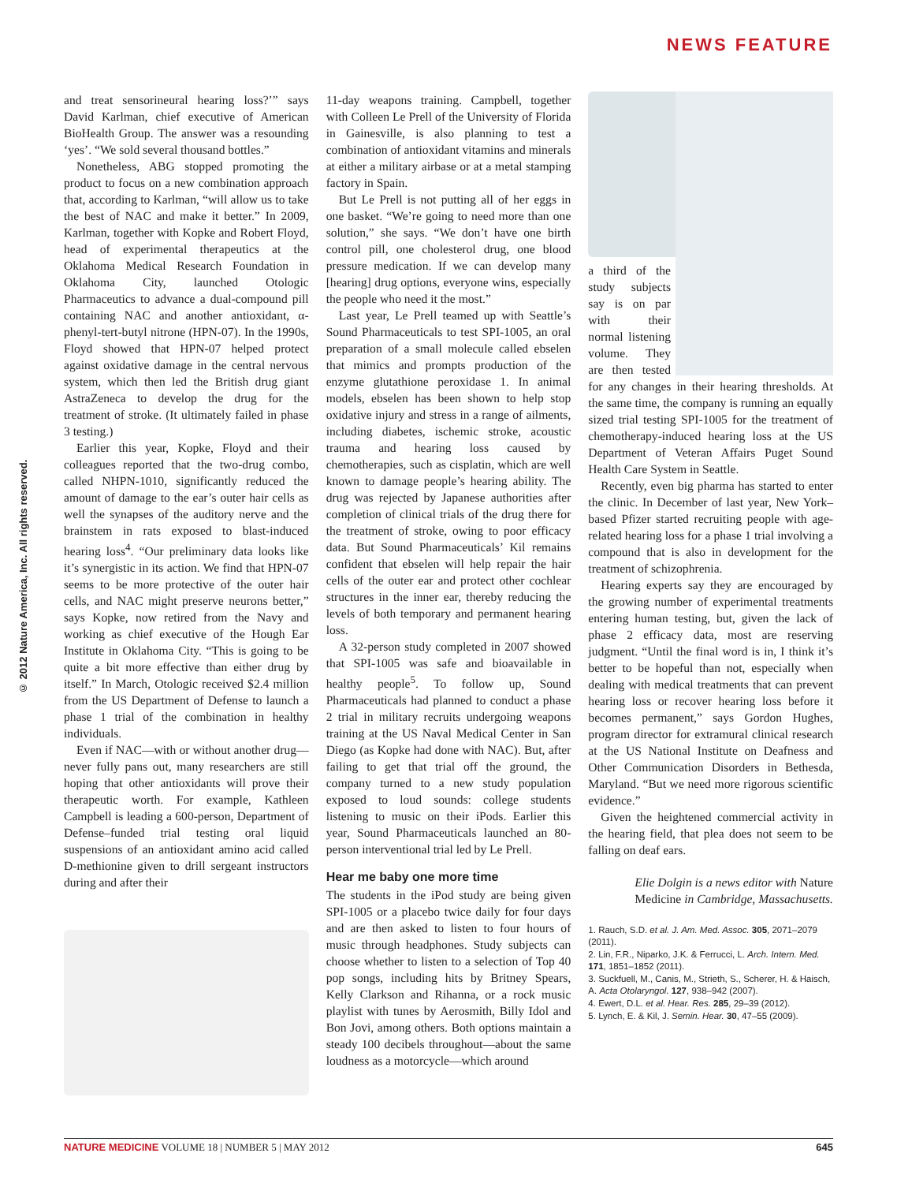NEWS FEATURE
© 2012 Nature America, Inc. All rights reserved.
and treat sensorineural hearing loss?’” says David Karlman, chief executive of American BioHealth Group. The answer was a resounding ‘yes’. “We sold several thousand bottles.”
Nonetheless, ABG stopped promoting the product to focus on a new combination approach that, according to Karlman, “will allow us to take the best of NAC and make it better.” In 2009, Karlman, together with Kopke and Robert Floyd, head of experimental therapeutics at the Oklahoma Medical Research Foundation in Oklahoma City, launched Otologic Pharmaceutics to advance a dual-compound pill containing NAC and another antioxidant, α-phenyl-tert-butyl nitrone (HPN-07). In the 1990s, Floyd showed that HPN-07 helped protect against oxidative damage in the central nervous system, which then led the British drug giant AstraZeneca to develop the drug for the treatment of stroke. (It ultimately failed in phase 3 testing.)
Earlier this year, Kopke, Floyd and their colleagues reported that the two-drug combo, called NHPN-1010, significantly reduced the amount of damage to the ear’s outer hair cells as well the synapses of the auditory nerve and the brainstem in rats exposed to blast-induced hearing loss<sup>4</sup>. “Our preliminary data looks like it’s synergistic in its action. We find that HPN-07 seems to be more protective of the outer hair cells, and NAC might preserve neurons better,” says Kopke, now retired from the Navy and working as chief executive of the Hough Ear Institute in Oklahoma City. “This is going to be quite a bit more effective than either drug by itself.” In March, Otologic received $2.4 million from the US Department of Defense to launch a phase 1 trial of the combination in healthy individuals.
Even if NAC—with or without another drug—never fully pans out, many researchers are still hoping that other antioxidants will prove their therapeutic worth. For example, Kathleen Campbell is leading a 600-person, Department of Defense–funded trial testing oral liquid suspensions of an antioxidant amino acid called D-methionine given to drill sergeant instructors during and after their
11-day weapons training. Campbell, together with Colleen Le Prell of the University of Florida in Gainesville, is also planning to test a combination of antioxidant vitamins and minerals at either a military airbase or at a metal stamping factory in Spain.
But Le Prell is not putting all of her eggs in one basket. “We’re going to need more than one solution,” she says. “We don’t have one birth control pill, one cholesterol drug, one blood pressure medication. If we can develop many [hearing] drug options, everyone wins, especially the people who need it the most.”
Last year, Le Prell teamed up with Seattle’s Sound Pharmaceuticals to test SPI-1005, an oral preparation of a small molecule called ebselen that mimics and prompts production of the enzyme glutathione peroxidase 1. In animal models, ebselen has been shown to help stop oxidative injury and stress in a range of ailments, including diabetes, ischemic stroke, acoustic trauma and hearing loss caused by chemotherapies, such as cisplatin, which are well known to damage people’s hearing ability. The drug was rejected by Japanese authorities after completion of clinical trials of the drug there for the treatment of stroke, owing to poor efficacy data. But Sound Pharmaceuticals’ Kil remains confident that ebselen will help repair the hair cells of the outer ear and protect other cochlear structures in the inner ear, thereby reducing the levels of both temporary and permanent hearing loss.
A 32-person study completed in 2007 showed that SPI-1005 was safe and bioavailable in healthy people<sup>5</sup>. To follow up, Sound Pharmaceuticals had planned to conduct a phase 2 trial in military recruits undergoing weapons training at the US Naval Medical Center in San Diego (as Kopke had done with NAC). But, after failing to get that trial off the ground, the company turned to a new study population exposed to loud sounds: college students listening to music on their iPods. Earlier this year, Sound Pharmaceuticals launched an 80-person interventional trial led by Le Prell.
Hear me baby one more time
The students in the iPod study are being given SPI-1005 or a placebo twice daily for four days and are then asked to listen to four hours of music through headphones. Study subjects can choose whether to listen to a selection of Top 40 pop songs, including hits by Britney Spears, Kelly Clarkson and Rihanna, or a rock music playlist with tunes by Aerosmith, Billy Idol and Bon Jovi, among others. Both options maintain a steady 100 decibels throughout—about the same loudness as a motorcycle—which around
a third of the study subjects say is on par with their normal listening volume. They are then tested for any changes in their hearing thresholds. At the same time, the company is running an equally sized trial testing SPI-1005 for the treatment of chemotherapy-induced hearing loss at the US Department of Veteran Affairs Puget Sound Health Care System in Seattle.
Recently, even big pharma has started to enter the clinic. In December of last year, New York–based Pfizer started recruiting people with age-related hearing loss for a phase 1 trial involving a compound that is also in development for the treatment of schizophrenia.
Hearing experts say they are encouraged by the growing number of experimental treatments entering human testing, but, given the lack of phase 2 efficacy data, most are reserving judgment. “Until the final word is in, I think it’s better to be hopeful than not, especially when dealing with medical treatments that can prevent hearing loss or recover hearing loss before it becomes permanent,” says Gordon Hughes, program director for extramural clinical research at the US National Institute on Deafness and Other Communication Disorders in Bethesda, Maryland. “But we need more rigorous scientific evidence.”
Given the heightened commercial activity in the hearing field, that plea does not seem to be falling on deaf ears.
Elie Dolgin is a news editor with Nature Medicine in Cambridge, Massachusetts.
1. Rauch, S.D. et al. J. Am. Med. Assoc. 305, 2071–2079 (2011).
2. Lin, F.R., Niparko, J.K. & Ferrucci, L. Arch. Intern. Med. 171, 1851–1852 (2011).
3. Suckfuell, M., Canis, M., Strieth, S., Scherer, H. & Haisch, A. Acta Otolaryngol. 127, 938–942 (2007).
4. Ewert, D.L. et al. Hear. Res. 285, 29–39 (2012).
5. Lynch, E. & Kil, J. Semin. Hear. 30, 47–55 (2009).
NATURE MEDICINE VOLUME 18 | NUMBER 5 | MAY 2012 645